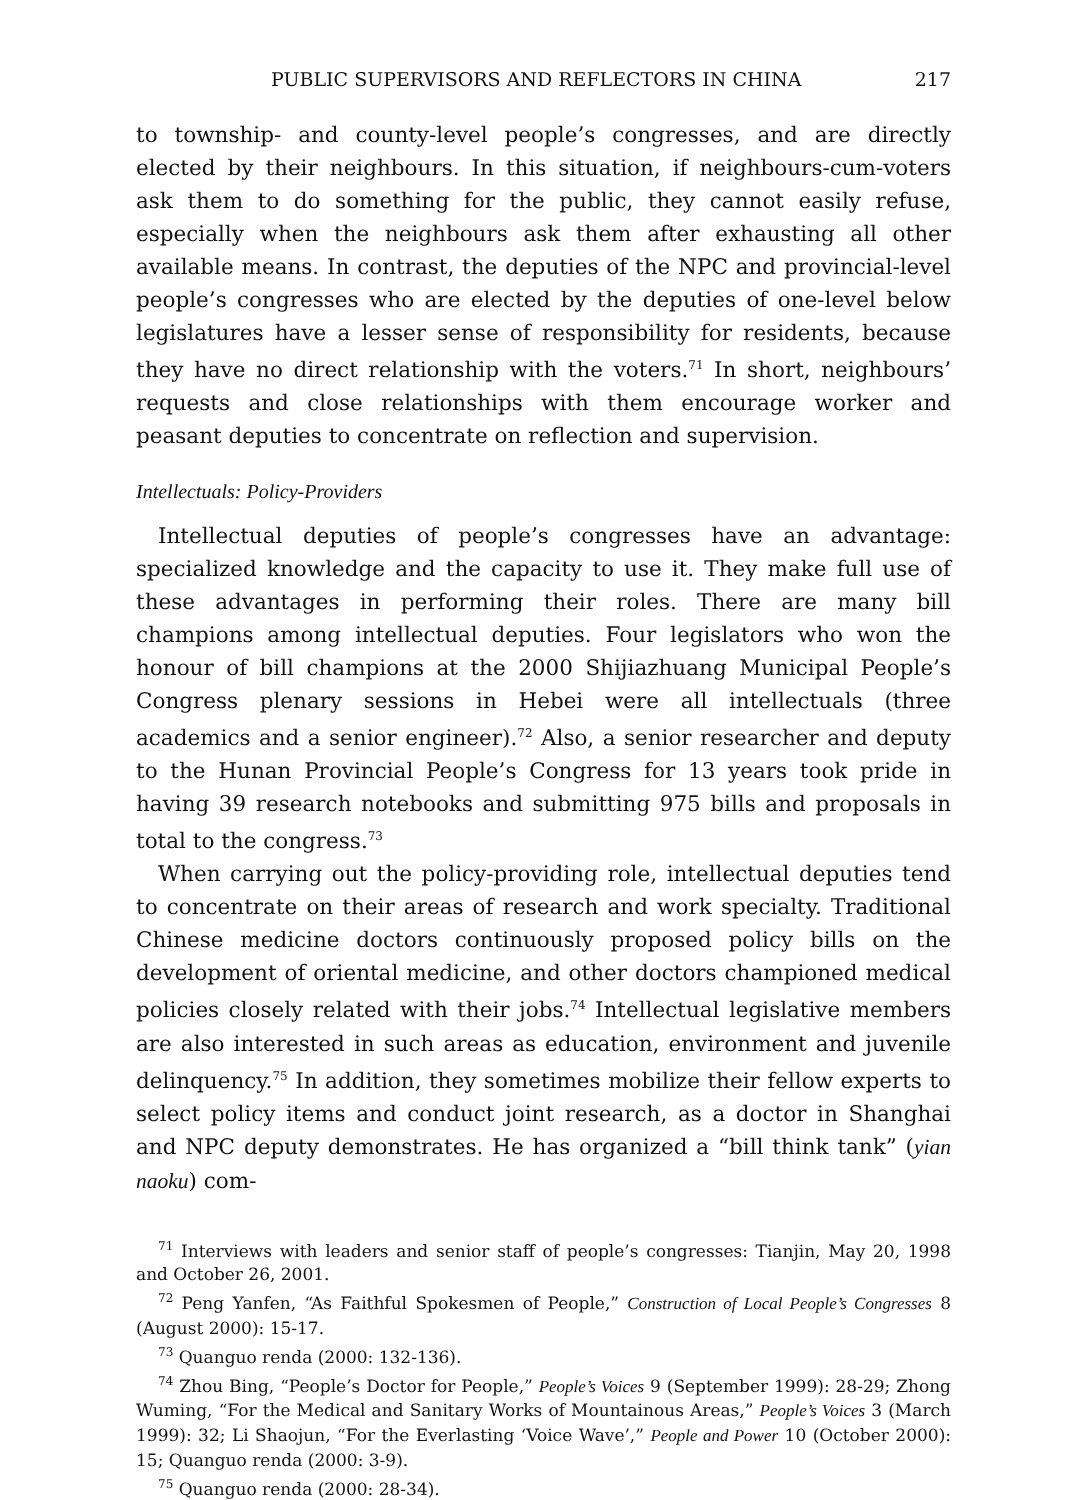PUBLIC SUPERVISORS AND REFLECTORS IN CHINA 217
to township- and county-level people’s congresses, and are directly elected by their neighbours. In this situation, if neighbours-cum-voters ask them to do something for the public, they cannot easily refuse, especially when the neighbours ask them after exhausting all other available means. In contrast, the deputies of the NPC and provincial-level people’s congresses who are elected by the deputies of one-level below legislatures have a lesser sense of responsibility for residents, because they have no direct relationship with the voters.<sup>71</sup> In short, neighbours’ requests and close relationships with them encourage worker and peasant deputies to concentrate on reflection and supervision.
Intellectuals: Policy-Providers
Intellectual deputies of people’s congresses have an advantage: specialized knowledge and the capacity to use it. They make full use of these advantages in performing their roles. There are many bill champions among intellectual deputies. Four legislators who won the honour of bill champions at the 2000 Shijiazhuang Municipal People’s Congress plenary sessions in Hebei were all intellectuals (three academics and a senior engineer).<sup>72</sup> Also, a senior researcher and deputy to the Hunan Provincial People’s Congress for 13 years took pride in having 39 research notebooks and submitting 975 bills and proposals in total to the congress.<sup>73</sup>
When carrying out the policy-providing role, intellectual deputies tend to concentrate on their areas of research and work specialty. Traditional Chinese medicine doctors continuously proposed policy bills on the development of oriental medicine, and other doctors championed medical policies closely related with their jobs.<sup>74</sup> Intellectual legislative members are also interested in such areas as education, environment and juvenile delinquency.<sup>75</sup> In addition, they sometimes mobilize their fellow experts to select policy items and conduct joint research, as a doctor in Shanghai and NPC deputy demonstrates. He has organized a “bill think tank” (yian naoku) com-
<sup>71</sup> Interviews with leaders and senior staff of people’s congresses: Tianjin, May 20, 1998 and October 26, 2001.
<sup>72</sup> Peng Yanfen, “As Faithful Spokesmen of People,” Construction of Local People’s Congresses 8 (August 2000): 15-17.
<sup>73</sup> Quanguo renda (2000: 132-136).
<sup>74</sup> Zhou Bing, “People’s Doctor for People,” People’s Voices 9 (September 1999): 28-29; Zhong Wuming, “For the Medical and Sanitary Works of Mountainous Areas,” People’s Voices 3 (March 1999): 32; Li Shaojun, “For the Everlasting ‘Voice Wave’,” People and Power 10 (October 2000): 15; Quanguo renda (2000: 3-9).
<sup>75</sup> Quanguo renda (2000: 28-34).